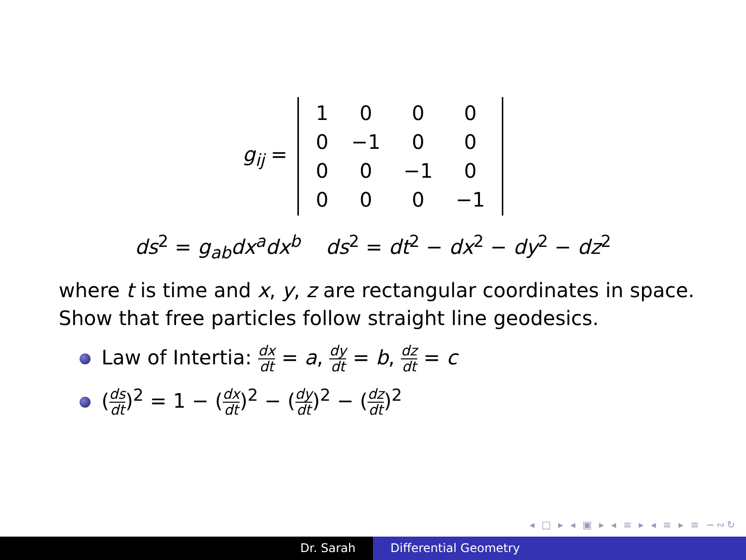g<sub>ij</sub> =
| 1 | 0 | 0 | 0 |
| 0 | −1 | 0 | 0 |
| 0 | 0 | −1 | 0 |
| 0 | 0 | 0 | −1 |
ds<sup>2</sup> = g<sub>ab</sub>dx<sup>a</sup>dx<sup>b</sup> ds<sup>2</sup> = dt<sup>2</sup> − dx<sup>2</sup> − dy<sup>2</sup> − dz<sup>2</sup>
where t is time and x, y, z are rectangular coordinates in space.
Show that free particles follow straight line geodesics.
Law of Intertia: dx dt = a, dy dt = b, dz dt = c
(ds dt)<sup>2</sup> = 1 − (dx dt)<sup>2</sup> − (dy dt)<sup>2</sup> − (dz dt)<sup>2</sup>
◂ □ ▸ ◂ ▣ ▸ ◂ ≡ ▸ ◂ ≡ ▸ ≡ ∽∾↻
Dr. Sarah Differential Geometry